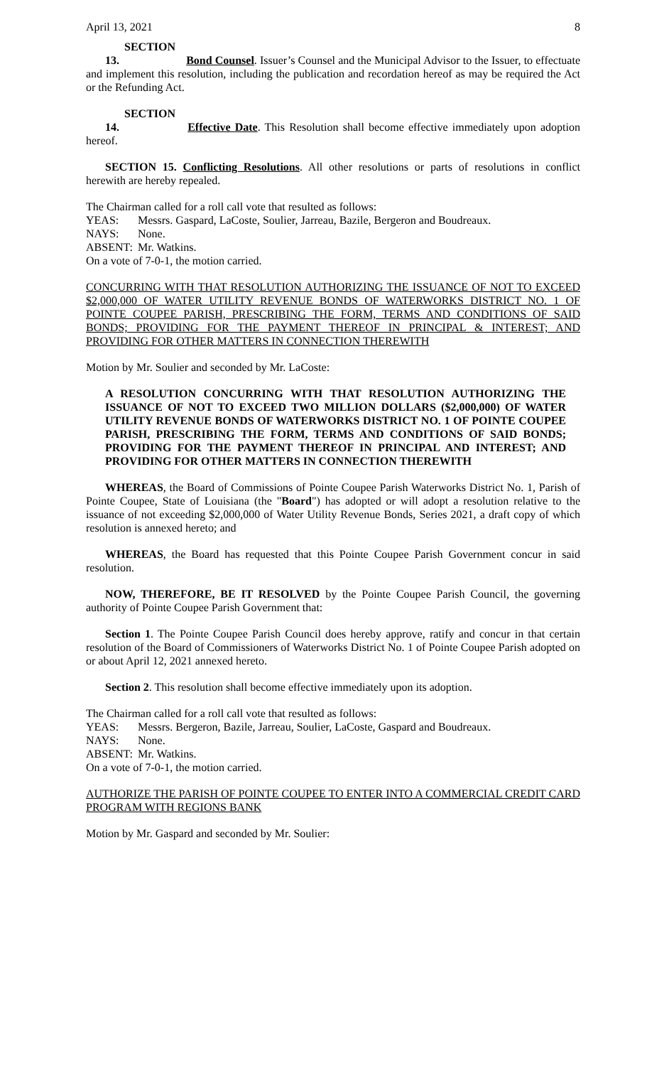April 13, 2021 8
SECTION 13. Bond Counsel. Issuer’s Counsel and the Municipal Advisor to the Issuer, to effectuate and implement this resolution, including the publication and recordation hereof as may be required the Act or the Refunding Act.
SECTION 14. Effective Date. This Resolution shall become effective immediately upon adoption hereof.
SECTION 15. Conflicting Resolutions. All other resolutions or parts of resolutions in conflict herewith are hereby repealed.
The Chairman called for a roll call vote that resulted as follows:
YEAS: Messrs. Gaspard, LaCoste, Soulier, Jarreau, Bazile, Bergeron and Boudreaux.
NAYS: None.
ABSENT: Mr. Watkins.
On a vote of 7-0-1, the motion carried.
CONCURRING WITH THAT RESOLUTION AUTHORIZING THE ISSUANCE OF NOT TO EXCEED $2,000,000 OF WATER UTILITY REVENUE BONDS OF WATERWORKS DISTRICT NO. 1 OF POINTE COUPEE PARISH, PRESCRIBING THE FORM, TERMS AND CONDITIONS OF SAID BONDS; PROVIDING FOR THE PAYMENT THEREOF IN PRINCIPAL & INTEREST; AND PROVIDING FOR OTHER MATTERS IN CONNECTION THEREWITH
Motion by Mr. Soulier and seconded by Mr. LaCoste:
A RESOLUTION CONCURRING WITH THAT RESOLUTION AUTHORIZING THE ISSUANCE OF NOT TO EXCEED TWO MILLION DOLLARS ($2,000,000) OF WATER UTILITY REVENUE BONDS OF WATERWORKS DISTRICT NO. 1 OF POINTE COUPEE PARISH, PRESCRIBING THE FORM, TERMS AND CONDITIONS OF SAID BONDS; PROVIDING FOR THE PAYMENT THEREOF IN PRINCIPAL AND INTEREST; AND PROVIDING FOR OTHER MATTERS IN CONNECTION THEREWITH
WHEREAS, the Board of Commissions of Pointe Coupee Parish Waterworks District No. 1, Parish of Pointe Coupee, State of Louisiana (the "Board") has adopted or will adopt a resolution relative to the issuance of not exceeding $2,000,000 of Water Utility Revenue Bonds, Series 2021, a draft copy of which resolution is annexed hereto; and
WHEREAS, the Board has requested that this Pointe Coupee Parish Government concur in said resolution.
NOW, THEREFORE, BE IT RESOLVED by the Pointe Coupee Parish Council, the governing authority of Pointe Coupee Parish Government that:
Section 1. The Pointe Coupee Parish Council does hereby approve, ratify and concur in that certain resolution of the Board of Commissioners of Waterworks District No. 1 of Pointe Coupee Parish adopted on or about April 12, 2021 annexed hereto.
Section 2. This resolution shall become effective immediately upon its adoption.
The Chairman called for a roll call vote that resulted as follows:
YEAS: Messrs. Bergeron, Bazile, Jarreau, Soulier, LaCoste, Gaspard and Boudreaux.
NAYS: None.
ABSENT: Mr. Watkins.
On a vote of 7-0-1, the motion carried.
AUTHORIZE THE PARISH OF POINTE COUPEE TO ENTER INTO A COMMERCIAL CREDIT CARD PROGRAM WITH REGIONS BANK
Motion by Mr. Gaspard and seconded by Mr. Soulier: